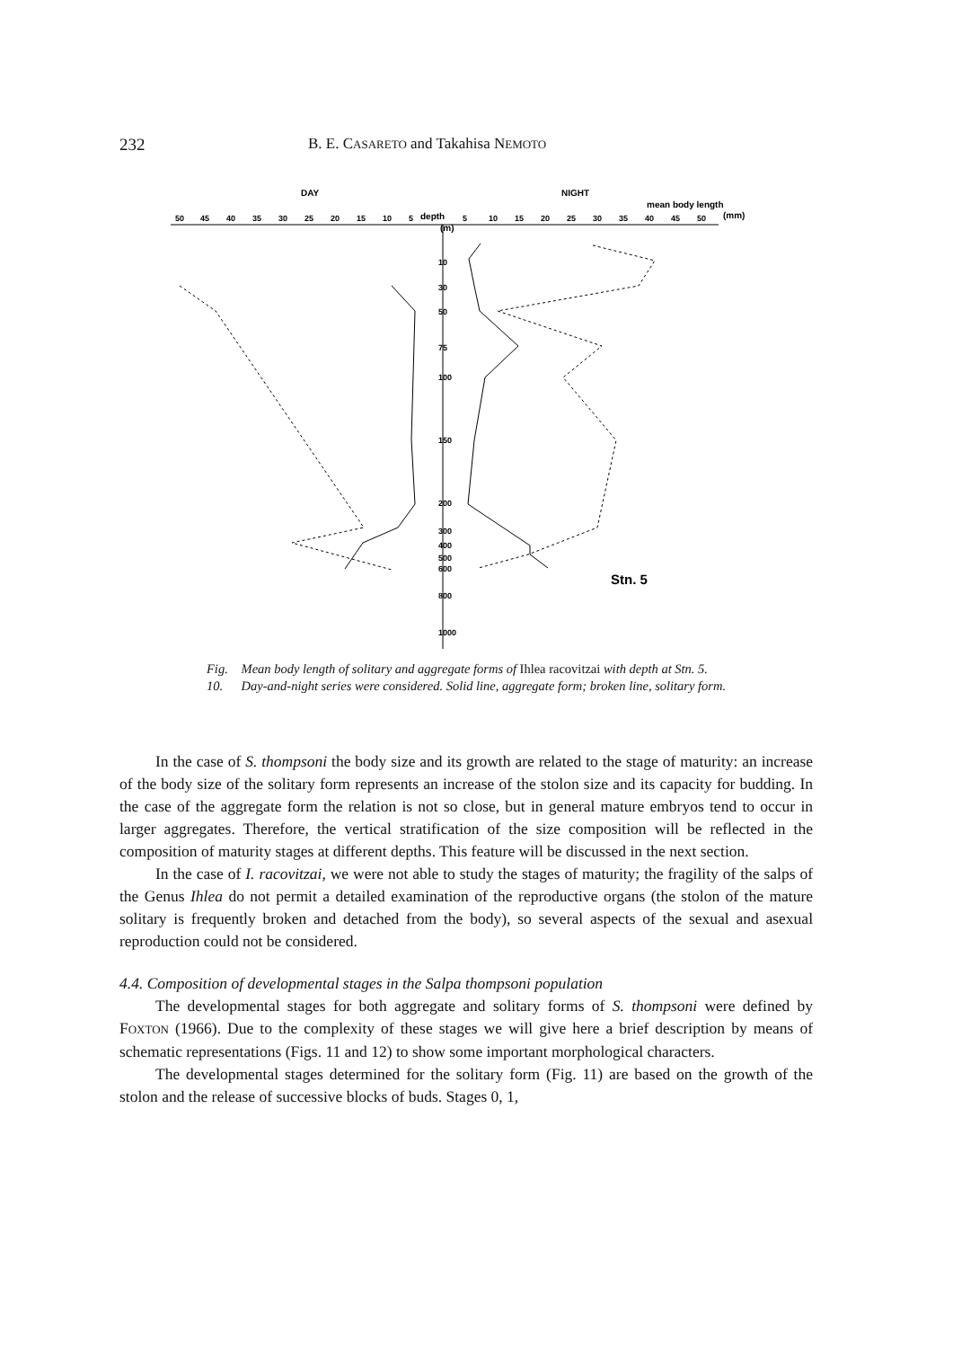232 B. E. CASARETO and Takahisa NEMOTO
DAY
NIGHT
mean body length
(mm)
depth
(m)
50
45
40
35
30
25
20
15
10
5
5
10
15
20
25
30
35
40
45
50
10
30
50
75
100
150
200
300
400
500
600
800
1000
Stn. 5
Fig. 10. Mean body length of solitary and aggregate forms of Ihlea racovitzai with depth at Stn. 5. Day-and-night series were considered. Solid line, aggregate form; broken line, solitary form.
In the case of S. thompsoni the body size and its growth are related to the stage of maturity: an increase of the body size of the solitary form represents an increase of the stolon size and its capacity for budding. In the case of the aggregate form the relation is not so close, but in general mature embryos tend to occur in larger aggregates. Therefore, the vertical stratification of the size composition will be reflected in the composition of maturity stages at different depths. This feature will be discussed in the next section.
In the case of I. racovitzai, we were not able to study the stages of maturity; the fragility of the salps of the Genus Ihlea do not permit a detailed examination of the reproductive organs (the stolon of the mature solitary is frequently broken and detached from the body), so several aspects of the sexual and asexual reproduction could not be considered.
4.4. Composition of developmental stages in the Salpa thompsoni population
The developmental stages for both aggregate and solitary forms of S. thompsoni were defined by FOXTON (1966). Due to the complexity of these stages we will give here a brief description by means of schematic representations (Figs. 11 and 12) to show some important morphological characters.
The developmental stages determined for the solitary form (Fig. 11) are based on the growth of the stolon and the release of successive blocks of buds. Stages 0, 1,